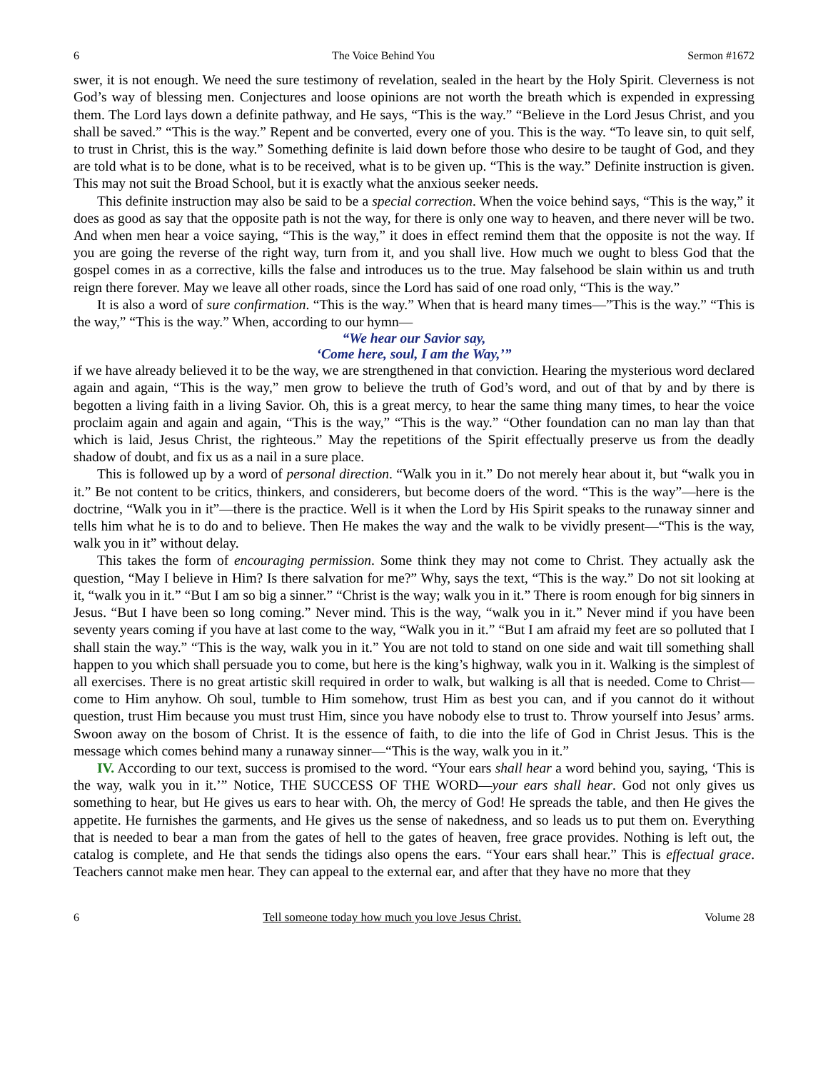6 The Voice Behind You Sermon #1672
swer, it is not enough. We need the sure testimony of revelation, sealed in the heart by the Holy Spirit. Cleverness is not God’s way of blessing men. Conjectures and loose opinions are not worth the breath which is expended in expressing them. The Lord lays down a definite pathway, and He says, “This is the way.” “Believe in the Lord Jesus Christ, and you shall be saved.” “This is the way.” Repent and be converted, every one of you. This is the way. “To leave sin, to quit self, to trust in Christ, this is the way.” Something definite is laid down before those who desire to be taught of God, and they are told what is to be done, what is to be received, what is to be given up. “This is the way.” Definite instruction is given. This may not suit the Broad School, but it is exactly what the anxious seeker needs.
This definite instruction may also be said to be a special correction. When the voice behind says, “This is the way,” it does as good as say that the opposite path is not the way, for there is only one way to heaven, and there never will be two. And when men hear a voice saying, “This is the way,” it does in effect remind them that the opposite is not the way. If you are going the reverse of the right way, turn from it, and you shall live. How much we ought to bless God that the gospel comes in as a corrective, kills the false and introduces us to the true. May falsehood be slain within us and truth reign there forever. May we leave all other roads, since the Lord has said of one road only, “This is the way.”
It is also a word of sure confirmation. “This is the way.” When that is heard many times—”This is the way.” “This is the way,” “This is the way.” When, according to our hymn—
“We hear our Savior say,
‘Come here, soul, I am the Way,’”
if we have already believed it to be the way, we are strengthened in that conviction. Hearing the mysterious word declared again and again, “This is the way,” men grow to believe the truth of God’s word, and out of that by and by there is begotten a living faith in a living Savior. Oh, this is a great mercy, to hear the same thing many times, to hear the voice proclaim again and again and again, “This is the way,” “This is the way.” “Other foundation can no man lay than that which is laid, Jesus Christ, the righteous.” May the repetitions of the Spirit effectually preserve us from the deadly shadow of doubt, and fix us as a nail in a sure place.
This is followed up by a word of personal direction. “Walk you in it.” Do not merely hear about it, but “walk you in it.” Be not content to be critics, thinkers, and considerers, but become doers of the word. “This is the way”—here is the doctrine, “Walk you in it”—there is the practice. Well is it when the Lord by His Spirit speaks to the runaway sinner and tells him what he is to do and to believe. Then He makes the way and the walk to be vividly present—“This is the way, walk you in it” without delay.
This takes the form of encouraging permission. Some think they may not come to Christ. They actually ask the question, “May I believe in Him? Is there salvation for me?” Why, says the text, “This is the way.” Do not sit looking at it, “walk you in it.” “But I am so big a sinner.” “Christ is the way; walk you in it.” There is room enough for big sinners in Jesus. “But I have been so long coming.” Never mind. This is the way, “walk you in it.” Never mind if you have been seventy years coming if you have at last come to the way, “Walk you in it.” “But I am afraid my feet are so polluted that I shall stain the way.” “This is the way, walk you in it.” You are not told to stand on one side and wait till something shall happen to you which shall persuade you to come, but here is the king’s highway, walk you in it. Walking is the simplest of all exercises. There is no great artistic skill required in order to walk, but walking is all that is needed. Come to Christ—come to Him anyhow. Oh soul, tumble to Him somehow, trust Him as best you can, and if you cannot do it without question, trust Him because you must trust Him, since you have nobody else to trust to. Throw yourself into Jesus’ arms. Swoon away on the bosom of Christ. It is the essence of faith, to die into the life of God in Christ Jesus. This is the message which comes behind many a runaway sinner—“This is the way, walk you in it.”
IV. According to our text, success is promised to the word. “Your ears shall hear a word behind you, saying, ‘This is the way, walk you in it.’” Notice, THE SUCCESS OF THE WORD—your ears shall hear. God not only gives us something to hear, but He gives us ears to hear with. Oh, the mercy of God! He spreads the table, and then He gives the appetite. He furnishes the garments, and He gives us the sense of nakedness, and so leads us to put them on. Everything that is needed to bear a man from the gates of hell to the gates of heaven, free grace provides. Nothing is left out, the catalog is complete, and He that sends the tidings also opens the ears. “Your ears shall hear.” This is effectual grace. Teachers cannot make men hear. They can appeal to the external ear, and after that they have no more that they
6 Tell someone today how much you love Jesus Christ. Volume 28